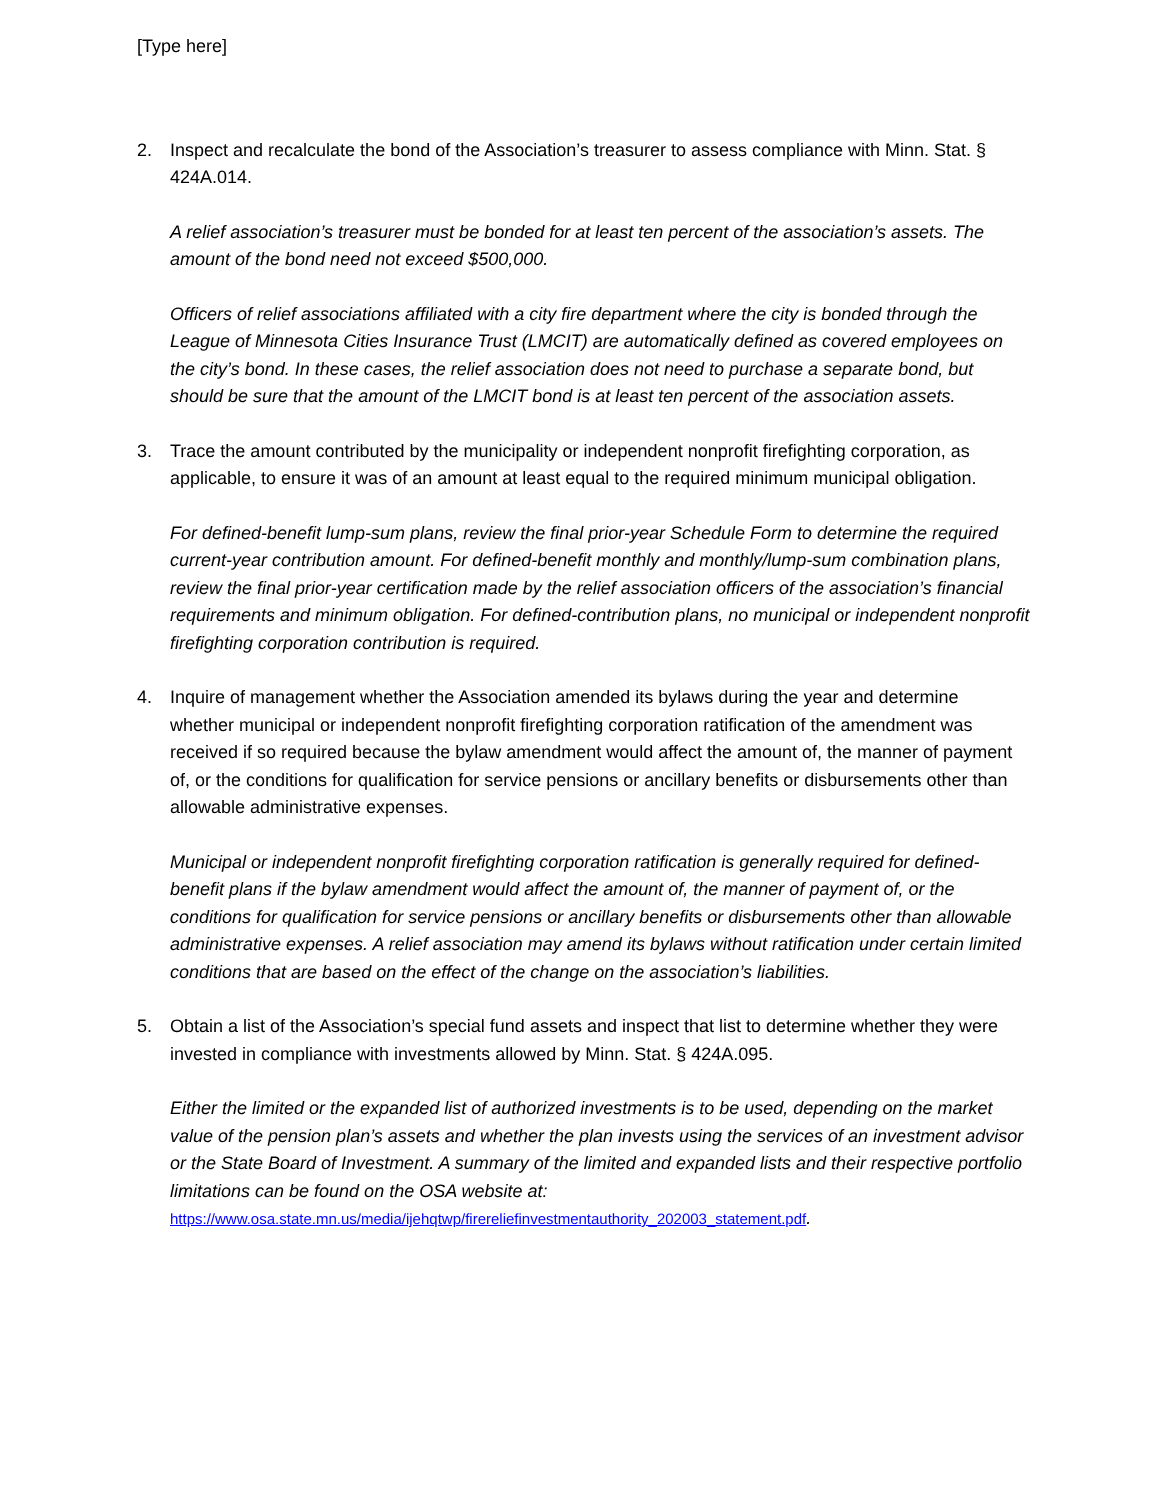[Type here]
2. Inspect and recalculate the bond of the Association’s treasurer to assess compliance with Minn. Stat. § 424A.014.
A relief association’s treasurer must be bonded for at least ten percent of the association’s assets. The amount of the bond need not exceed $500,000.
Officers of relief associations affiliated with a city fire department where the city is bonded through the League of Minnesota Cities Insurance Trust (LMCIT) are automatically defined as covered employees on the city’s bond. In these cases, the relief association does not need to purchase a separate bond, but should be sure that the amount of the LMCIT bond is at least ten percent of the association assets.
3. Trace the amount contributed by the municipality or independent nonprofit firefighting corporation, as applicable, to ensure it was of an amount at least equal to the required minimum municipal obligation.
For defined-benefit lump-sum plans, review the final prior-year Schedule Form to determine the required current-year contribution amount. For defined-benefit monthly and monthly/lump-sum combination plans, review the final prior-year certification made by the relief association officers of the association’s financial requirements and minimum obligation. For defined-contribution plans, no municipal or independent nonprofit firefighting corporation contribution is required.
4. Inquire of management whether the Association amended its bylaws during the year and determine whether municipal or independent nonprofit firefighting corporation ratification of the amendment was received if so required because the bylaw amendment would affect the amount of, the manner of payment of, or the conditions for qualification for service pensions or ancillary benefits or disbursements other than allowable administrative expenses.
Municipal or independent nonprofit firefighting corporation ratification is generally required for defined-benefit plans if the bylaw amendment would affect the amount of, the manner of payment of, or the conditions for qualification for service pensions or ancillary benefits or disbursements other than allowable administrative expenses. A relief association may amend its bylaws without ratification under certain limited conditions that are based on the effect of the change on the association’s liabilities.
5. Obtain a list of the Association’s special fund assets and inspect that list to determine whether they were invested in compliance with investments allowed by Minn. Stat. § 424A.095.
Either the limited or the expanded list of authorized investments is to be used, depending on the market value of the pension plan’s assets and whether the plan invests using the services of an investment advisor or the State Board of Investment. A summary of the limited and expanded lists and their respective portfolio limitations can be found on the OSA website at: https://www.osa.state.mn.us/media/ijehqtwp/firereliefinvestmentauthority_202003_statement.pdf.